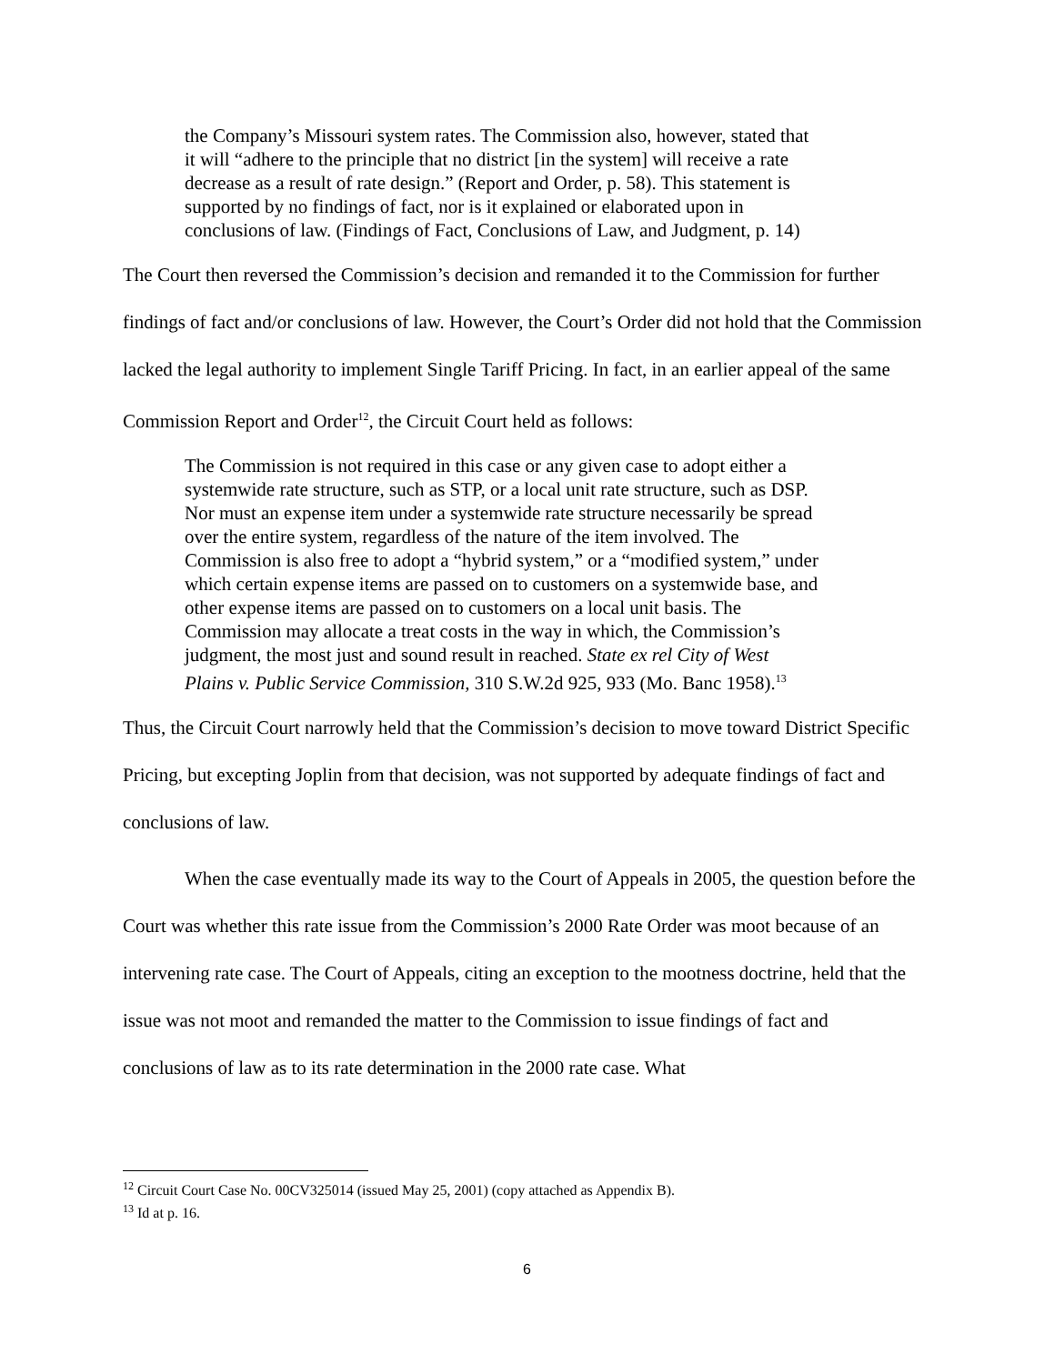the Company’s Missouri system rates. The Commission also, however, stated that it will “adhere to the principle that no district [in the system] will receive a rate decrease as a result of rate design.” (Report and Order, p. 58). This statement is supported by no findings of fact, nor is it explained or elaborated upon in conclusions of law. (Findings of Fact, Conclusions of Law, and Judgment, p. 14)
The Court then reversed the Commission’s decision and remanded it to the Commission for further findings of fact and/or conclusions of law. However, the Court’s Order did not hold that the Commission lacked the legal authority to implement Single Tariff Pricing. In fact, in an earlier appeal of the same Commission Report and Order<sup>12</sup>, the Circuit Court held as follows:
The Commission is not required in this case or any given case to adopt either a systemwide rate structure, such as STP, or a local unit rate structure, such as DSP. Nor must an expense item under a systemwide rate structure necessarily be spread over the entire system, regardless of the nature of the item involved. The Commission is also free to adopt a “hybrid system,” or a “modified system,” under which certain expense items are passed on to customers on a systemwide base, and other expense items are passed on to customers on a local unit basis. The Commission may allocate a treat costs in the way in which, the Commission’s judgment, the most just and sound result in reached. State ex rel City of West Plains v. Public Service Commission, 310 S.W.2d 925, 933 (Mo. Banc 1958).<sup>13</sup>
Thus, the Circuit Court narrowly held that the Commission’s decision to move toward District Specific Pricing, but excepting Joplin from that decision, was not supported by adequate findings of fact and conclusions of law.
When the case eventually made its way to the Court of Appeals in 2005, the question before the Court was whether this rate issue from the Commission’s 2000 Rate Order was moot because of an intervening rate case. The Court of Appeals, citing an exception to the mootness doctrine, held that the issue was not moot and remanded the matter to the Commission to issue findings of fact and conclusions of law as to its rate determination in the 2000 rate case. What
<sup>12</sup> Circuit Court Case No. 00CV325014 (issued May 25, 2001) (copy attached as Appendix B).
<sup>13</sup> Id at p. 16.
6